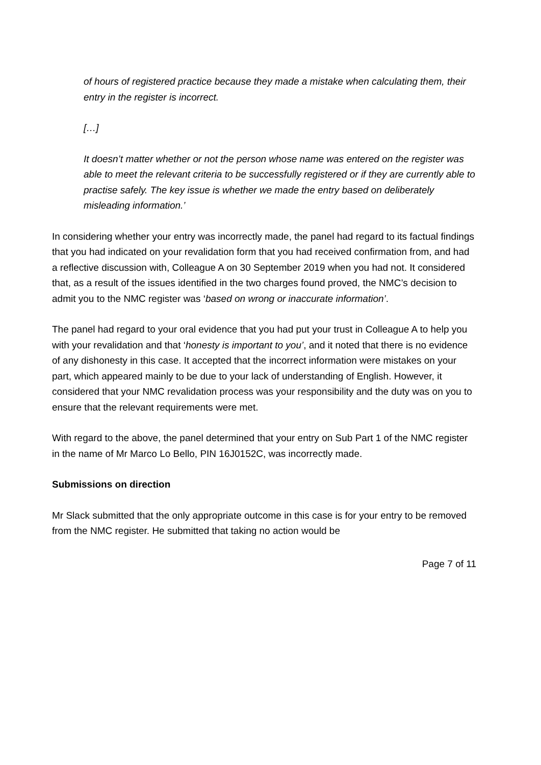of hours of registered practice because they made a mistake when calculating them, their entry in the register is incorrect.
[…]
It doesn’t matter whether or not the person whose name was entered on the register was able to meet the relevant criteria to be successfully registered or if they are currently able to practise safely. The key issue is whether we made the entry based on deliberately misleading information.’
In considering whether your entry was incorrectly made, the panel had regard to its factual findings that you had indicated on your revalidation form that you had received confirmation from, and had a reflective discussion with, Colleague A on 30 September 2019 when you had not. It considered that, as a result of the issues identified in the two charges found proved, the NMC’s decision to admit you to the NMC register was ‘based on wrong or inaccurate information’.
The panel had regard to your oral evidence that you had put your trust in Colleague A to help you with your revalidation and that ‘honesty is important to you’, and it noted that there is no evidence of any dishonesty in this case. It accepted that the incorrect information were mistakes on your part, which appeared mainly to be due to your lack of understanding of English. However, it considered that your NMC revalidation process was your responsibility and the duty was on you to ensure that the relevant requirements were met.
With regard to the above, the panel determined that your entry on Sub Part 1 of the NMC register in the name of Mr Marco Lo Bello, PIN 16J0152C, was incorrectly made.
Submissions on direction
Mr Slack submitted that the only appropriate outcome in this case is for your entry to be removed from the NMC register. He submitted that taking no action would be
Page 7 of 11